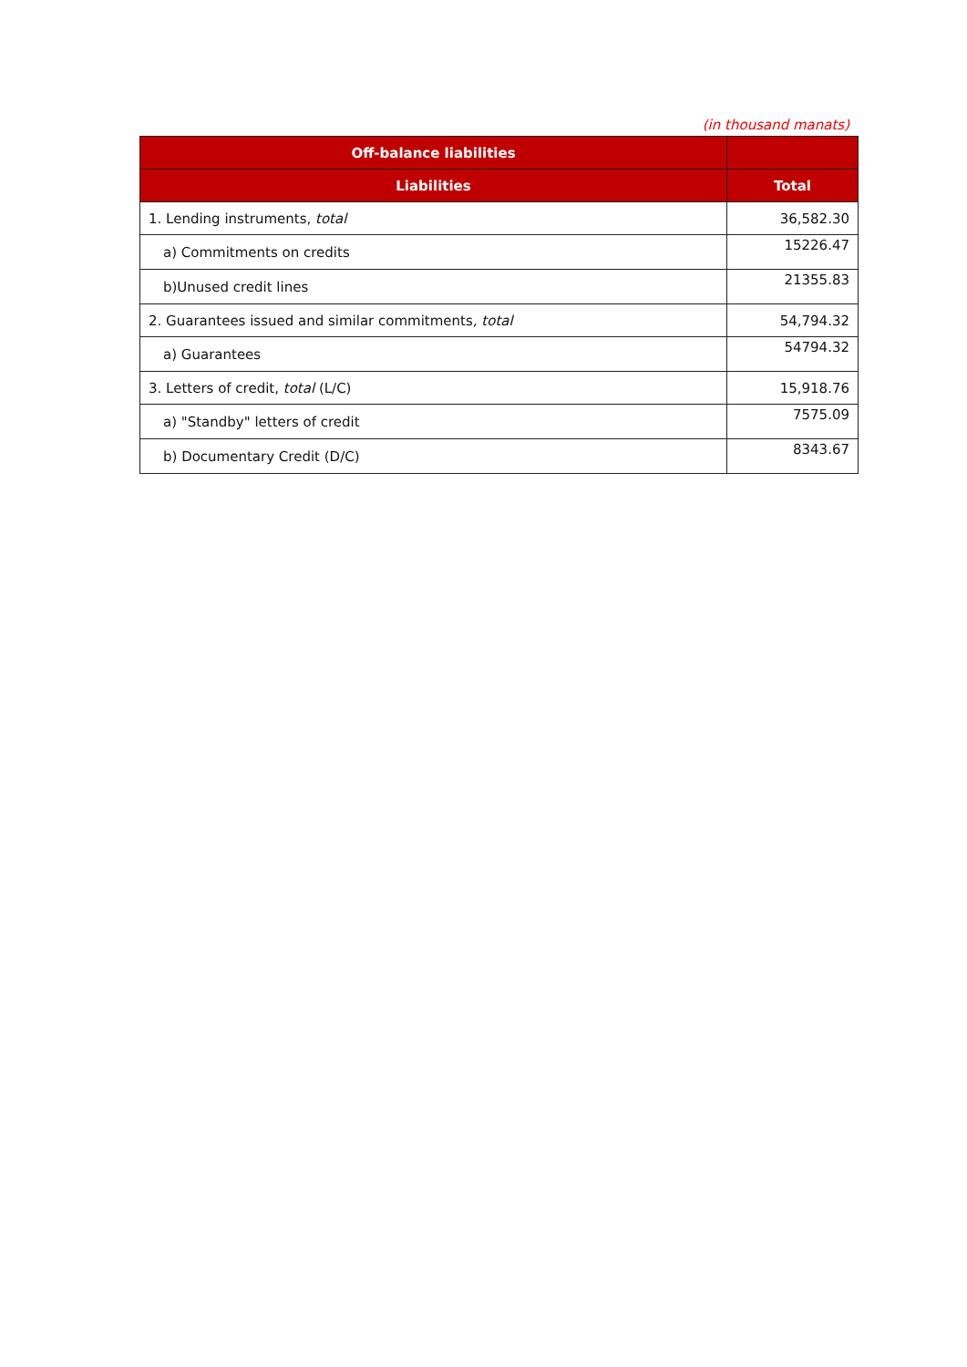(in thousand manats)
| Off-balance liabilities | |
| --- | --- |
| Liabilities | Total |
| 1. Lending instruments, total | 36,582.30 |
| a) Commitments on credits | 15226.47 |
| b)Unused credit lines | 21355.83 |
| 2. Guarantees issued and similar commitments , total | 54,794.32 |
| a) Guarantees | 54794.32 |
| 3. Letters of credit, total (L/C) | 15,918.76 |
| a) "Standby" letters of credit | 7575.09 |
| b) Documentary Credit (D/C) | 8343.67 |